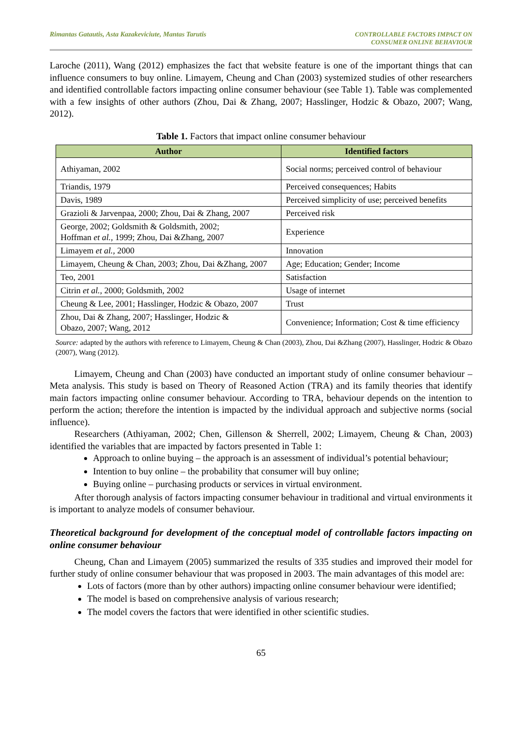Rimantas Gatautis, Asta Kazakeviciute, Mantas Tarutis
CONTROLLABLE FACTORS IMPACT ON
CONSUMER ONLINE BEHAVIOUR
Laroche (2011), Wang (2012) emphasizes the fact that website feature is one of the important things that can influence consumers to buy online. Limayem, Cheung and Chan (2003) systemized studies of other researchers and identified controllable factors impacting online consumer behaviour (see Table 1). Table was complemented with a few insights of other authors (Zhou, Dai & Zhang, 2007; Hasslinger, Hodzic & Obazo, 2007; Wang, 2012).
Table 1. Factors that impact online consumer behaviour
| Author | Identified factors |
| --- | --- |
| Athiyaman, 2002 | Social norms; perceived control of behaviour |
| Triandis, 1979 | Perceived consequences; Habits |
| Davis, 1989 | Perceived simplicity of use; perceived benefits |
| Grazioli & Jarvenpaa, 2000; Zhou, Dai & Zhang, 2007 | Perceived risk |
| George, 2002; Goldsmith & Goldsmith, 2002; Hoffman et al. , 1999; Zhou, Dai &Zhang, 2007 | Experience |
| Limayem et al. , 2000 | Innovation |
| Limayem, Cheung & Chan, 2003; Zhou, Dai &Zhang, 2007 | Age; Education; Gender; Income |
| Teo, 2001 | Satisfaction |
| Citrin et al. , 2000; Goldsmith, 2002 | Usage of internet |
| Cheung & Lee, 2001; Hasslinger, Hodzic & Obazo, 2007 | Trust |
| Zhou, Dai & Zhang, 2007; Hasslinger, Hodzic & Obazo, 2007; Wang, 2012 | Convenience; Information; Cost & time efficiency |
Source: adapted by the authors with reference to Limayem, Cheung & Chan (2003), Zhou, Dai &Zhang (2007), Hasslinger, Hodzic & Obazo (2007), Wang (2012).
Limayem, Cheung and Chan (2003) have conducted an important study of online consumer behaviour – Meta analysis. This study is based on Theory of Reasoned Action (TRA) and its family theories that identify main factors impacting online consumer behaviour. According to TRA, behaviour depends on the intention to perform the action; therefore the intention is impacted by the individual approach and subjective norms (social influence).
Researchers (Athiyaman, 2002; Chen, Gillenson & Sherrell, 2002; Limayem, Cheung & Chan, 2003) identified the variables that are impacted by factors presented in Table 1:
Approach to online buying – the approach is an assessment of individual’s potential behaviour;
Intention to buy online – the probability that consumer will buy online;
Buying online – purchasing products or services in virtual environment.
After thorough analysis of factors impacting consumer behaviour in traditional and virtual environments it is important to analyze models of consumer behaviour.
Theoretical background for development of the conceptual model of controllable factors impacting on online consumer behaviour
Cheung, Chan and Limayem (2005) summarized the results of 335 studies and improved their model for further study of online consumer behaviour that was proposed in 2003. The main advantages of this model are:
Lots of factors (more than by other authors) impacting online consumer behaviour were identified;
The model is based on comprehensive analysis of various research;
The model covers the factors that were identified in other scientific studies.
65